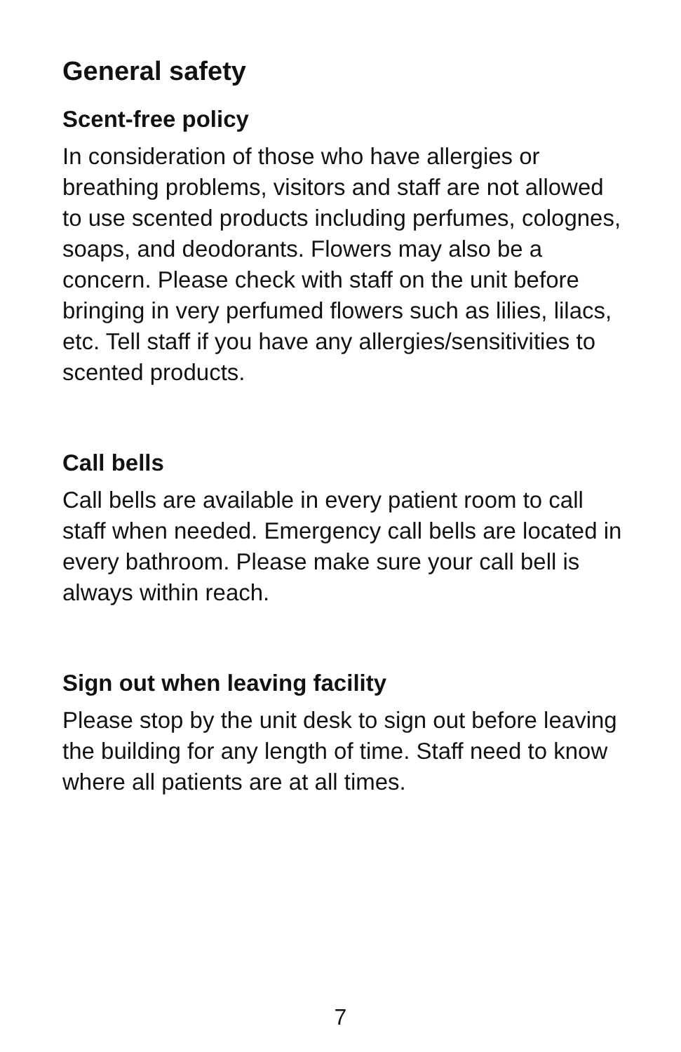General safety
Scent-free policy
In consideration of those who have allergies or breathing problems, visitors and staff are not allowed to use scented products including perfumes, colognes, soaps, and deodorants. Flowers may also be a concern. Please check with staff on the unit before bringing in very perfumed flowers such as lilies, lilacs, etc. Tell staff if you have any allergies/sensitivities to scented products.
Call bells
Call bells are available in every patient room to call staff when needed. Emergency call bells are located in every bathroom. Please make sure your call bell is always within reach.
Sign out when leaving facility
Please stop by the unit desk to sign out before leaving the building for any length of time. Staff need to know where all patients are at all times.
7